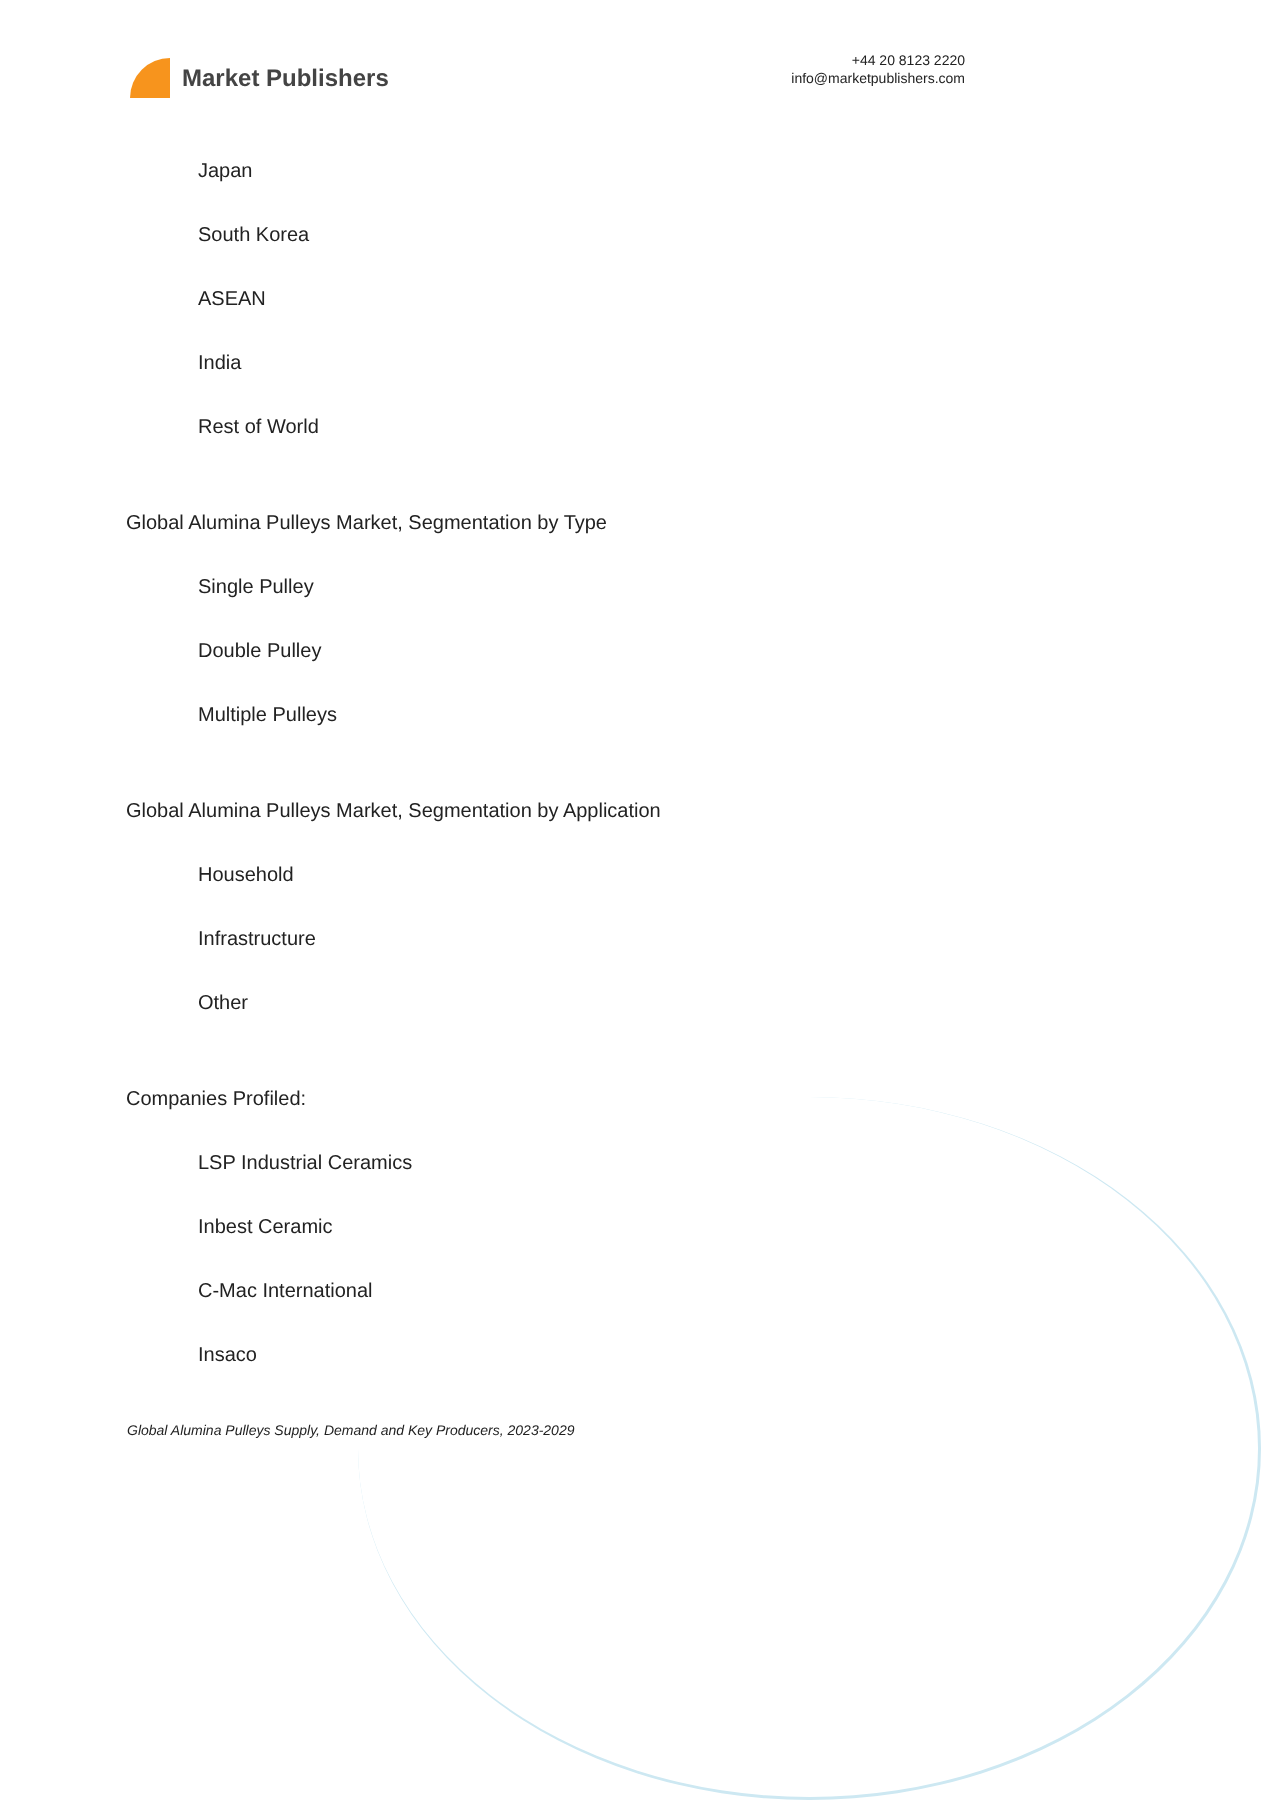Market Publishers
+44 20 8123 2220
info@marketpublishers.com
Japan
South Korea
ASEAN
India
Rest of World
Global Alumina Pulleys Market, Segmentation by Type
Single Pulley
Double Pulley
Multiple Pulleys
Global Alumina Pulleys Market, Segmentation by Application
Household
Infrastructure
Other
Companies Profiled:
LSP Industrial Ceramics
Inbest Ceramic
C-Mac International
Insaco
Global Alumina Pulleys Supply, Demand and Key Producers, 2023-2029